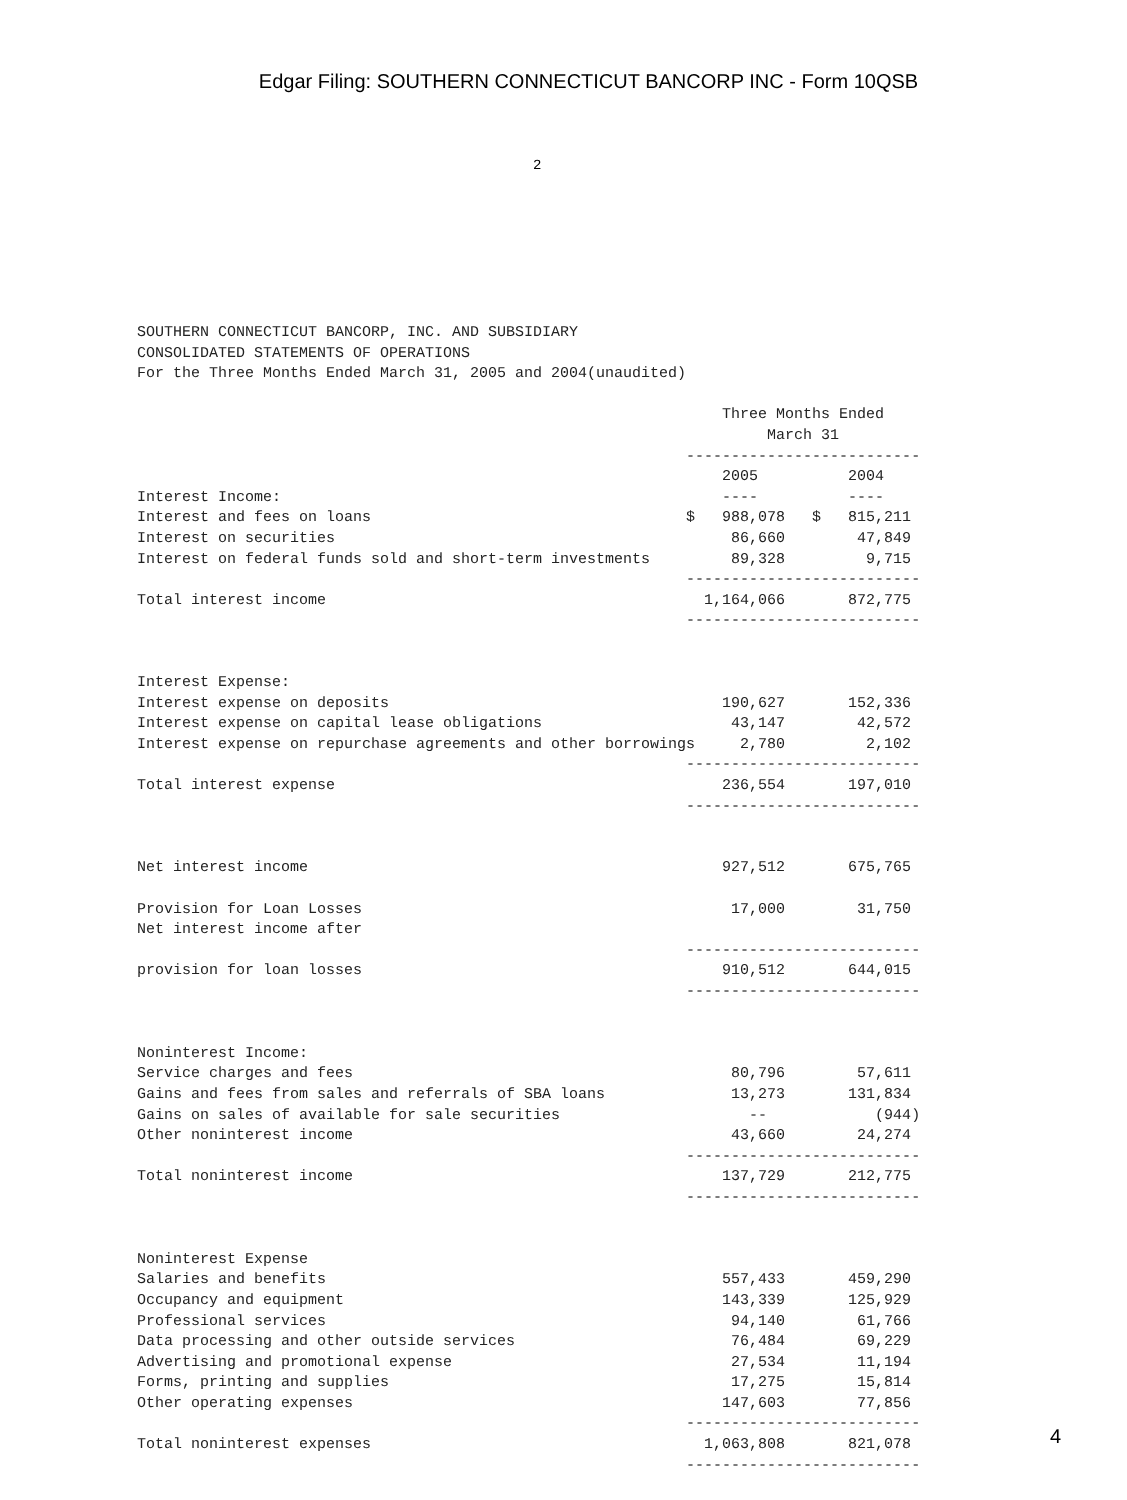Edgar Filing: SOUTHERN CONNECTICUT BANCORP INC - Form 10QSB
2
SOUTHERN CONNECTICUT BANCORP, INC. AND SUBSIDIARY
CONSOLIDATED STATEMENTS OF OPERATIONS
For the Three Months Ended March 31, 2005 and 2004(unaudited)

                                                                 Three Months Ended
                                                                      March 31
                                                             --------------------------
                                                                 2005          2004
Interest Income:                                                 ----          ----
Interest and fees on loans                                   $   988,078   $   815,211
Interest on securities                                            86,660        47,849
Interest on federal funds sold and short-term investments         89,328         9,715
                                                             --------------------------
Total interest income                                          1,164,066       872,775
                                                             --------------------------


Interest Expense:
Interest expense on deposits                                     190,627       152,336
Interest expense on capital lease obligations                     43,147        42,572
Interest expense on repurchase agreements and other borrowings     2,780         2,102
                                                             --------------------------
Total interest expense                                           236,554       197,010
                                                             --------------------------


Net interest income                                              927,512       675,765

Provision for Loan Losses                                         17,000        31,750
Net interest income after
                                                             --------------------------
provision for loan losses                                        910,512       644,015
                                                             --------------------------


Noninterest Income:
Service charges and fees                                          80,796        57,611
Gains and fees from sales and referrals of SBA loans              13,273       131,834
Gains on sales of available for sale securities                     --            (944)
Other noninterest income                                          43,660        24,274
                                                             --------------------------
Total noninterest income                                         137,729       212,775
                                                             --------------------------


Noninterest Expense
Salaries and benefits                                            557,433       459,290
Occupancy and equipment                                          143,339       125,929
Professional services                                             94,140        61,766
Data processing and other outside services                        76,484        69,229
Advertising and promotional expense                               27,534        11,194
Forms, printing and supplies                                      17,275        15,814
Other operating expenses                                         147,603        77,856
                                                             --------------------------
Total noninterest expenses                                     1,063,808       821,078
                                                             --------------------------
4